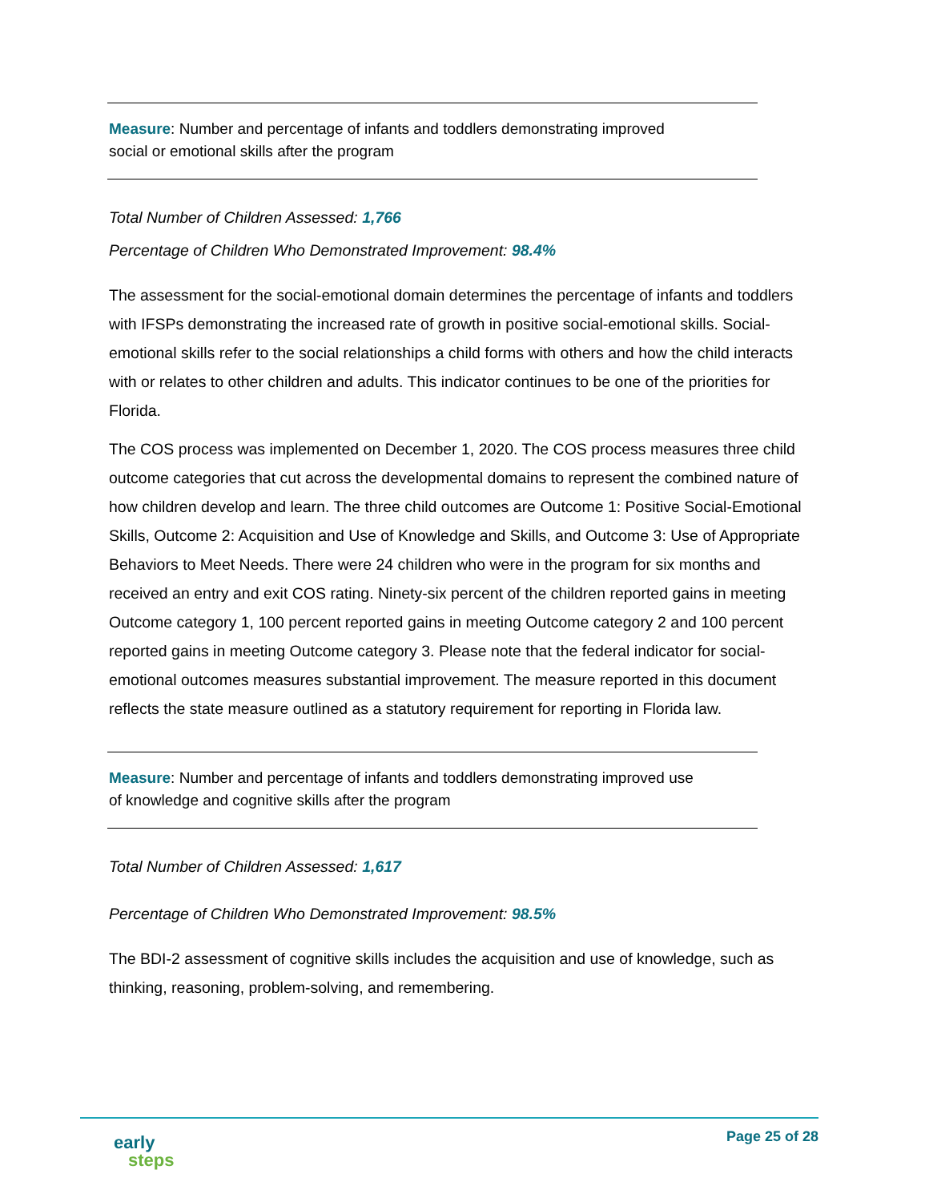Measure: Number and percentage of infants and toddlers demonstrating improved
social or emotional skills after the program
Total Number of Children Assessed: 1,766
Percentage of Children Who Demonstrated Improvement: 98.4%
The assessment for the social-emotional domain determines the percentage of infants and toddlers with IFSPs demonstrating the increased rate of growth in positive social-emotional skills. Social-emotional skills refer to the social relationships a child forms with others and how the child interacts with or relates to other children and adults. This indicator continues to be one of the priorities for Florida.
The COS process was implemented on December 1, 2020. The COS process measures three child outcome categories that cut across the developmental domains to represent the combined nature of how children develop and learn. The three child outcomes are Outcome 1: Positive Social-Emotional Skills, Outcome 2: Acquisition and Use of Knowledge and Skills, and Outcome 3: Use of Appropriate Behaviors to Meet Needs. There were 24 children who were in the program for six months and received an entry and exit COS rating. Ninety-six percent of the children reported gains in meeting Outcome category 1, 100 percent reported gains in meeting Outcome category 2 and 100 percent reported gains in meeting Outcome category 3. Please note that the federal indicator for social-emotional outcomes measures substantial improvement. The measure reported in this document reflects the state measure outlined as a statutory requirement for reporting in Florida law.
Measure: Number and percentage of infants and toddlers demonstrating improved use
of knowledge and cognitive skills after the program
Total Number of Children Assessed: 1,617
Percentage of Children Who Demonstrated Improvement: 98.5%
The BDI-2 assessment of cognitive skills includes the acquisition and use of knowledge, such as thinking, reasoning, problem-solving, and remembering.
early
steps
Page 25 of 28